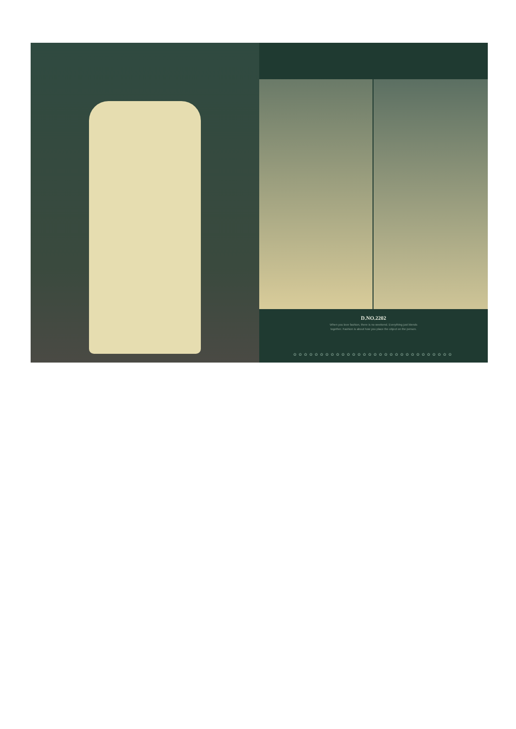D.NO.2202
When you love fashion, there is no weekend. Everything just blends
together. Fashion is about how you place the object on the person.
✿✿✿✿✿✿✿✿✿✿✿✿✿✿✿✿✿✿✿✿✿✿✿✿✿✿✿✿✿✿